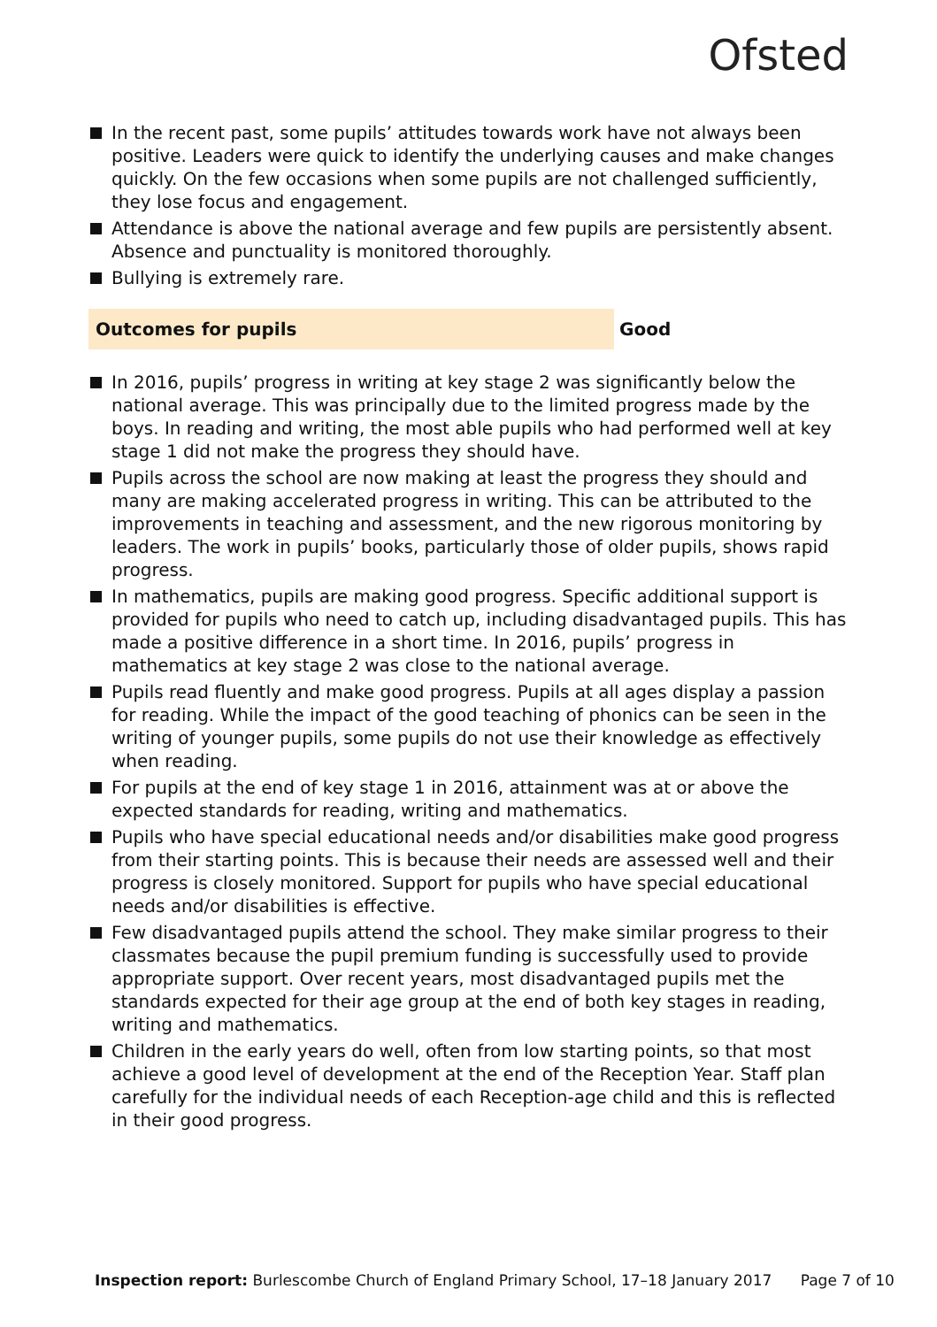Ofsted
In the recent past, some pupils’ attitudes towards work have not always been positive. Leaders were quick to identify the underlying causes and make changes quickly. On the few occasions when some pupils are not challenged sufficiently, they lose focus and engagement.
Attendance is above the national average and few pupils are persistently absent. Absence and punctuality is monitored thoroughly.
Bullying is extremely rare.
Outcomes for pupils Good
In 2016, pupils’ progress in writing at key stage 2 was significantly below the national average. This was principally due to the limited progress made by the boys. In reading and writing, the most able pupils who had performed well at key stage 1 did not make the progress they should have.
Pupils across the school are now making at least the progress they should and many are making accelerated progress in writing. This can be attributed to the improvements in teaching and assessment, and the new rigorous monitoring by leaders. The work in pupils’ books, particularly those of older pupils, shows rapid progress.
In mathematics, pupils are making good progress. Specific additional support is provided for pupils who need to catch up, including disadvantaged pupils. This has made a positive difference in a short time. In 2016, pupils’ progress in mathematics at key stage 2 was close to the national average.
Pupils read fluently and make good progress. Pupils at all ages display a passion for reading. While the impact of the good teaching of phonics can be seen in the writing of younger pupils, some pupils do not use their knowledge as effectively when reading.
For pupils at the end of key stage 1 in 2016, attainment was at or above the expected standards for reading, writing and mathematics.
Pupils who have special educational needs and/or disabilities make good progress from their starting points. This is because their needs are assessed well and their progress is closely monitored. Support for pupils who have special educational needs and/or disabilities is effective.
Few disadvantaged pupils attend the school. They make similar progress to their classmates because the pupil premium funding is successfully used to provide appropriate support. Over recent years, most disadvantaged pupils met the standards expected for their age group at the end of both key stages in reading, writing and mathematics.
Children in the early years do well, often from low starting points, so that most achieve a good level of development at the end of the Reception Year. Staff plan carefully for the individual needs of each Reception-age child and this is reflected in their good progress.
Inspection report: Burlescombe Church of England Primary School, 17–18 January 2017 Page 7 of 10